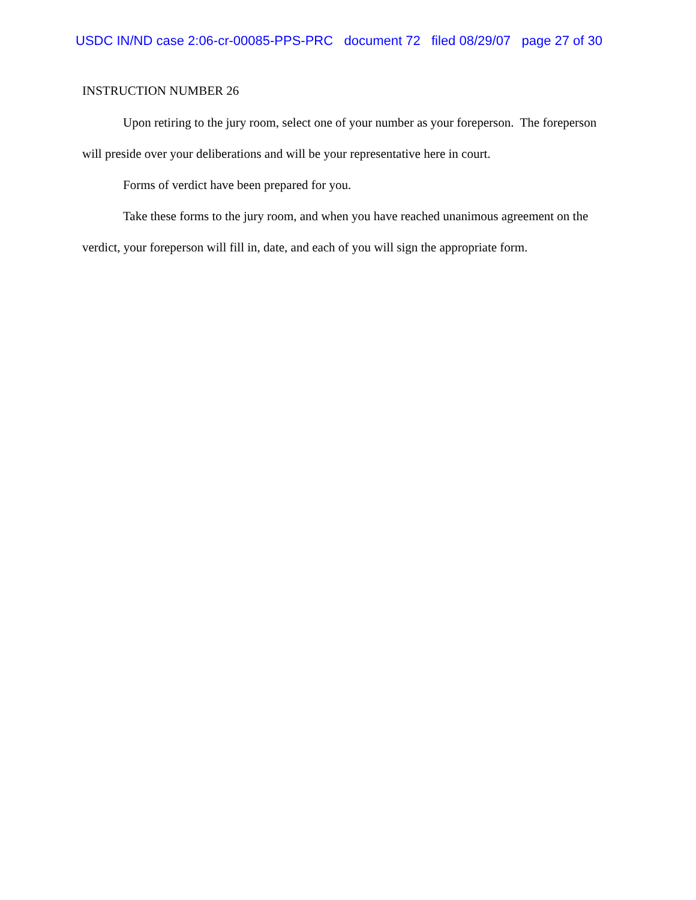USDC IN/ND case 2:06-cr-00085-PPS-PRC document 72 filed 08/29/07 page 27 of 30
INSTRUCTION NUMBER 26
Upon retiring to the jury room, select one of your number as your foreperson. The foreperson will preside over your deliberations and will be your representative here in court.
Forms of verdict have been prepared for you.
Take these forms to the jury room, and when you have reached unanimous agreement on the verdict, your foreperson will fill in, date, and each of you will sign the appropriate form.